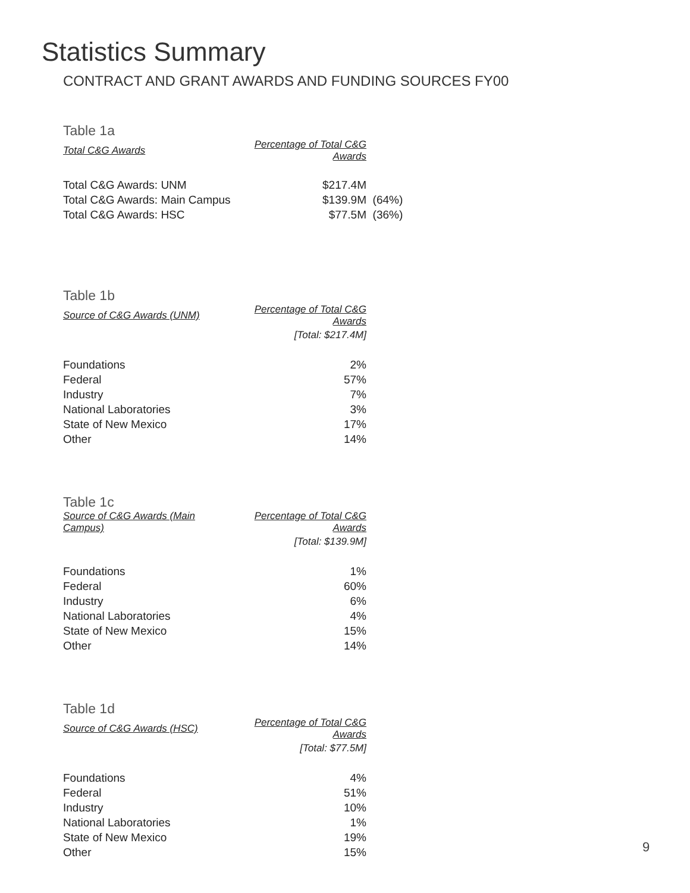Statistics Summary
CONTRACT AND GRANT AWARDS AND FUNDING SOURCES FY00
Table 1a
| Total C&G Awards | Percentage of Total C&G Awards | |
| --- | --- | --- |
| Total C&G Awards: UNM | $217.4M | |
| Total C&G Awards: Main Campus | $139.9M | (64%) |
| Total C&G Awards: HSC | $77.5M | (36%) |
Table 1b
| Source of C&G Awards (UNM) | Percentage of Total C&G Awards |
| --- | --- |
| | [Total: $217.4M] |
| Foundations | 2% |
| Federal | 57% |
| Industry | 7% |
| National Laboratories | 3% |
| State of New Mexico | 17% |
| Other | 14% |
Table 1c
| Source of C&G Awards (Main Campus) | Percentage of Total C&G Awards |
| --- | --- |
| | [Total: $139.9M] |
| Foundations | 1% |
| Federal | 60% |
| Industry | 6% |
| National Laboratories | 4% |
| State of New Mexico | 15% |
| Other | 14% |
Table 1d
| Source of C&G Awards (HSC) | Percentage of Total C&G Awards |
| --- | --- |
| | [Total: $77.5M] |
| Foundations | 4% |
| Federal | 51% |
| Industry | 10% |
| National Laboratories | 1% |
| State of New Mexico | 19% |
| Other | 15% |
9